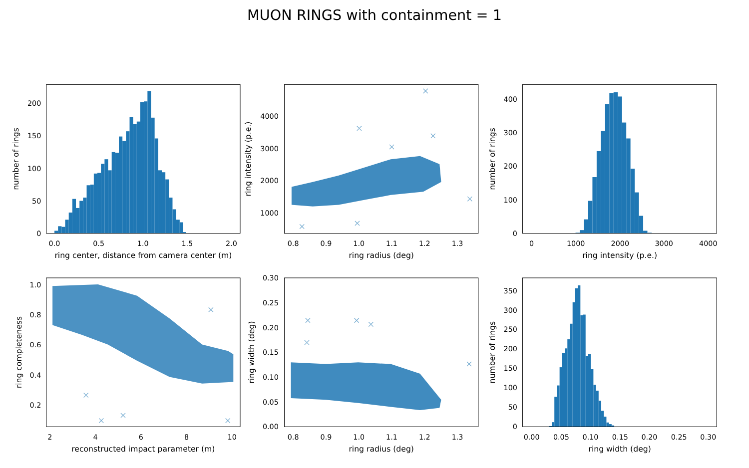MUON RINGS with containment = 1
0.0
0.5
1.0
1.5
2.0
0
50
100
150
200
ring center, distance from camera center (m)
number of rings
0.8
0.9
1.0
1.1
1.2
1.3
1000
2000
3000
4000
ring radius (deg)
ring intensity (p.e.)
0
1000
2000
3000
4000
0
100
200
300
400
ring intensity (p.e.)
number of rings
2
4
6
8
10
0.2
0.4
0.6
0.8
1.0
reconstructed impact parameter (m)
ring completeness
0.8
0.9
1.0
1.1
1.2
1.3
0.00
0.05
0.10
0.15
0.20
0.25
0.30
ring radius (deg)
ring width (deg)
0.00
0.05
0.10
0.15
0.20
0.25
0.30
0
50
100
150
200
250
300
350
ring width (deg)
number of rings